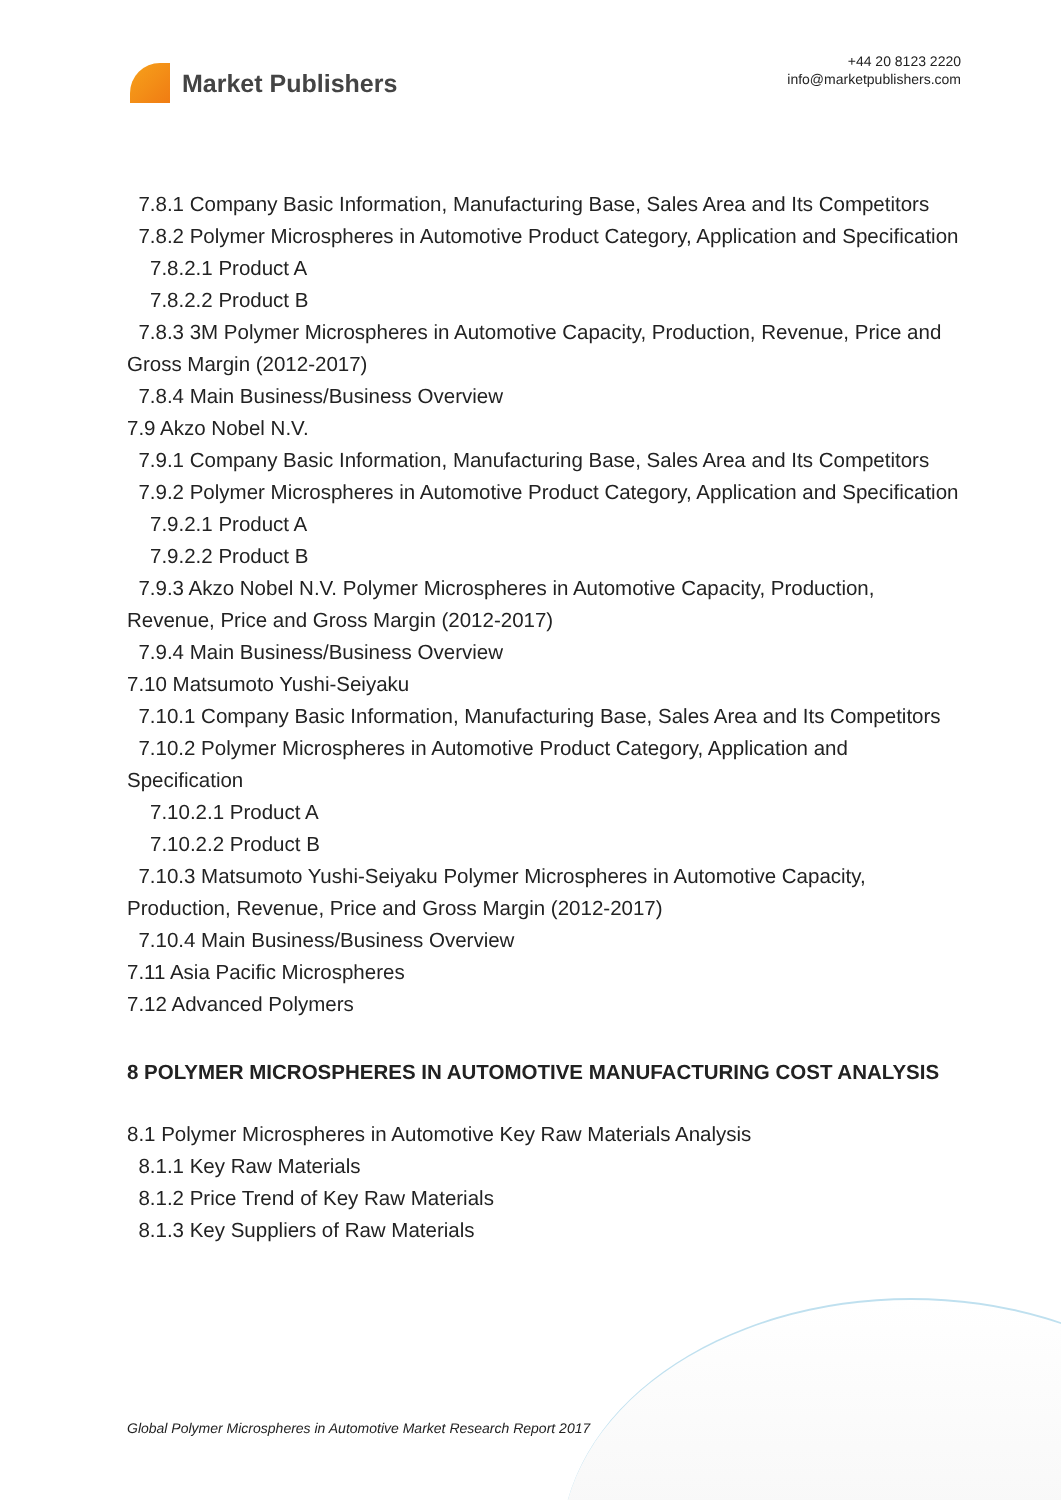Market Publishers
+44 20 8123 2220
info@marketpublishers.com
7.8.1 Company Basic Information, Manufacturing Base, Sales Area and Its Competitors
7.8.2 Polymer Microspheres in Automotive Product Category, Application and Specification
7.8.2.1 Product A
7.8.2.2 Product B
7.8.3 3M Polymer Microspheres in Automotive Capacity, Production, Revenue, Price and Gross Margin (2012-2017)
7.8.4 Main Business/Business Overview
7.9 Akzo Nobel N.V.
7.9.1 Company Basic Information, Manufacturing Base, Sales Area and Its Competitors
7.9.2 Polymer Microspheres in Automotive Product Category, Application and Specification
7.9.2.1 Product A
7.9.2.2 Product B
7.9.3 Akzo Nobel N.V. Polymer Microspheres in Automotive Capacity, Production, Revenue, Price and Gross Margin (2012-2017)
7.9.4 Main Business/Business Overview
7.10 Matsumoto Yushi-Seiyaku
7.10.1 Company Basic Information, Manufacturing Base, Sales Area and Its Competitors
7.10.2 Polymer Microspheres in Automotive Product Category, Application and Specification
7.10.2.1 Product A
7.10.2.2 Product B
7.10.3 Matsumoto Yushi-Seiyaku Polymer Microspheres in Automotive Capacity, Production, Revenue, Price and Gross Margin (2012-2017)
7.10.4 Main Business/Business Overview
7.11 Asia Pacific Microspheres
7.12 Advanced Polymers
8 POLYMER MICROSPHERES IN AUTOMOTIVE MANUFACTURING COST ANALYSIS
8.1 Polymer Microspheres in Automotive Key Raw Materials Analysis
8.1.1 Key Raw Materials
8.1.2 Price Trend of Key Raw Materials
8.1.3 Key Suppliers of Raw Materials
Global Polymer Microspheres in Automotive Market Research Report 2017